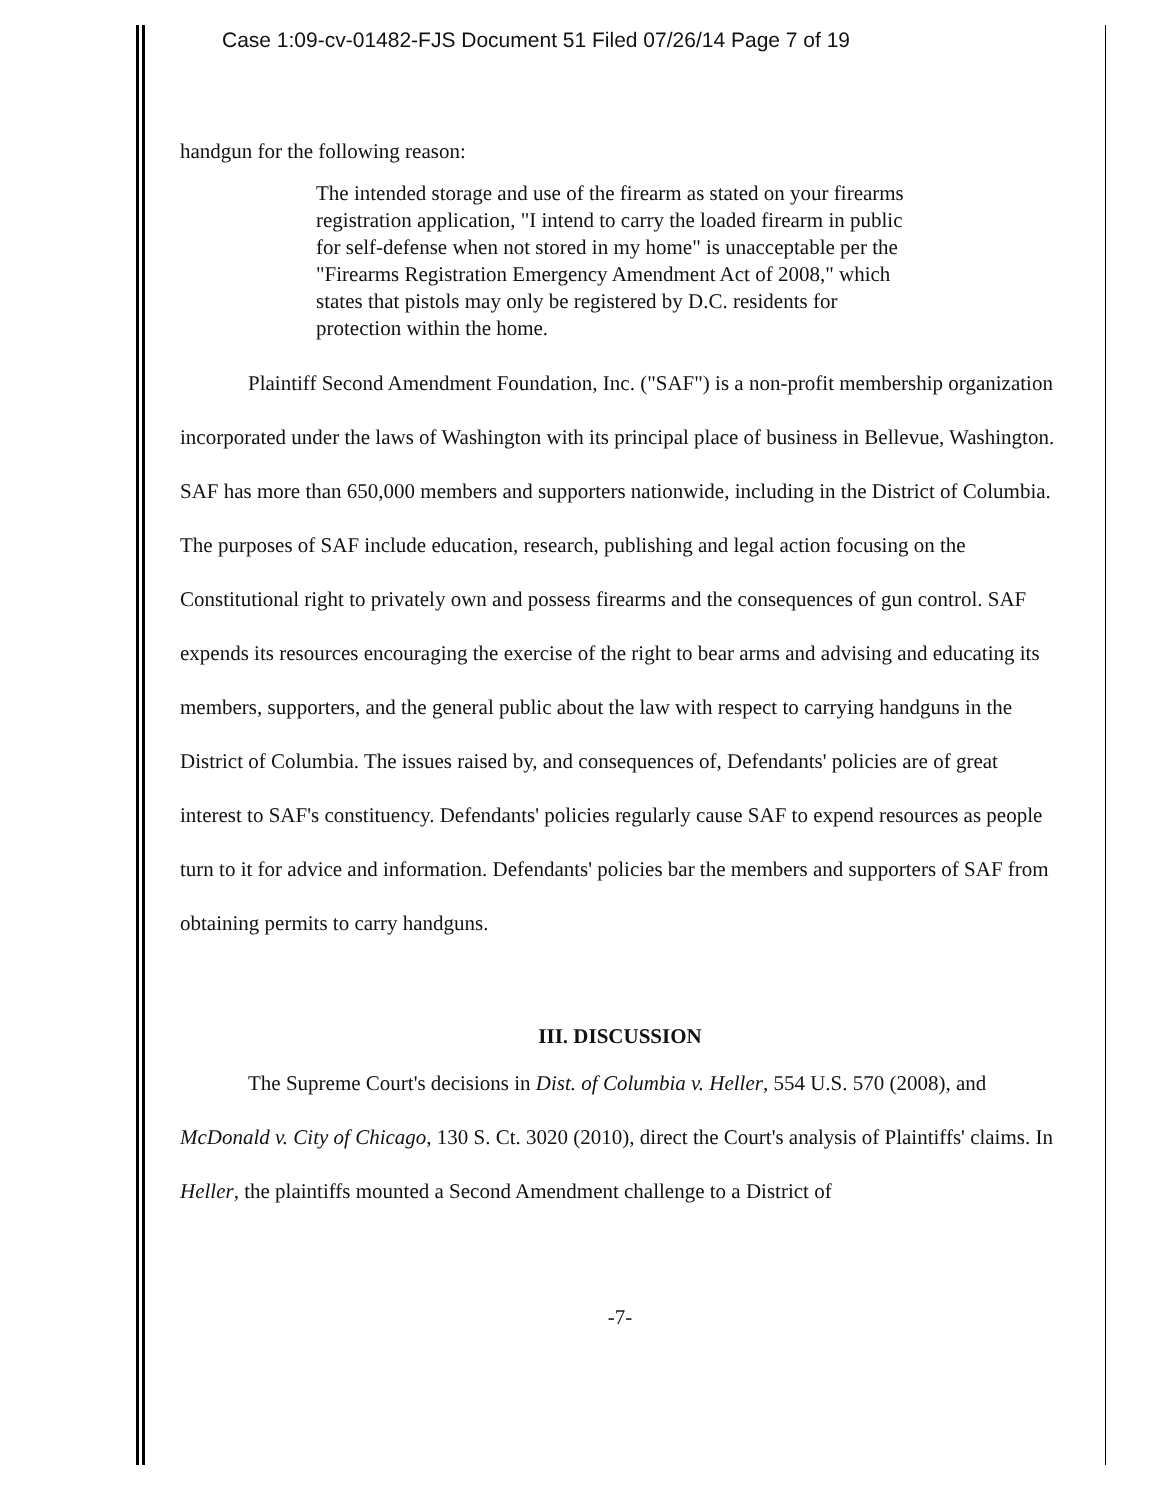Case 1:09-cv-01482-FJS Document 51 Filed 07/26/14 Page 7 of 19
handgun for the following reason:
The intended storage and use of the firearm as stated on your firearms registration application, "I intend to carry the loaded firearm in public for self-defense when not stored in my home" is unacceptable per the "Firearms Registration Emergency Amendment Act of 2008," which states that pistols may only be registered by D.C. residents for protection within the home.
Plaintiff Second Amendment Foundation, Inc. ("SAF") is a non-profit membership organization incorporated under the laws of Washington with its principal place of business in Bellevue, Washington. SAF has more than 650,000 members and supporters nationwide, including in the District of Columbia. The purposes of SAF include education, research, publishing and legal action focusing on the Constitutional right to privately own and possess firearms and the consequences of gun control. SAF expends its resources encouraging the exercise of the right to bear arms and advising and educating its members, supporters, and the general public about the law with respect to carrying handguns in the District of Columbia. The issues raised by, and consequences of, Defendants' policies are of great interest to SAF's constituency. Defendants' policies regularly cause SAF to expend resources as people turn to it for advice and information. Defendants' policies bar the members and supporters of SAF from obtaining permits to carry handguns.
III. DISCUSSION
The Supreme Court's decisions in Dist. of Columbia v. Heller, 554 U.S. 570 (2008), and McDonald v. City of Chicago, 130 S. Ct. 3020 (2010), direct the Court's analysis of Plaintiffs' claims. In Heller, the plaintiffs mounted a Second Amendment challenge to a District of
-7-